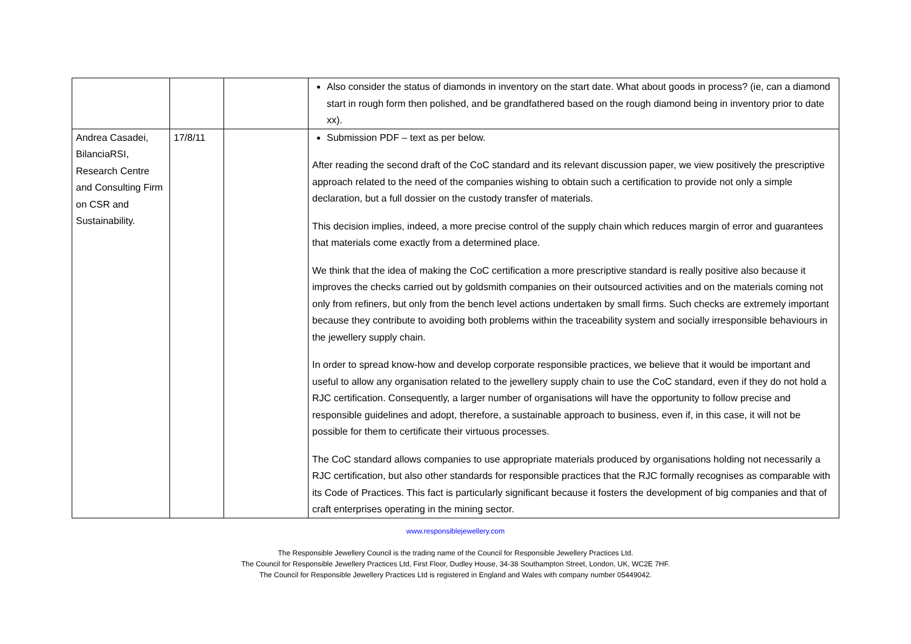| | | | Also consider the status of diamonds in inventory on the start date. What about goods in process? (ie, can a diamond start in rough form then polished, and be grandfathered based on the rough diamond being in inventory prior to date xx). |
| Andrea Casadei, BilanciaRSI, Research Centre and Consulting Firm on CSR and Sustainability. | 17/8/11 | | Submission PDF – text as per below. After reading the second draft of the CoC standard and its relevant discussion paper, we view positively the prescriptive approach related to the need of the companies wishing to obtain such a certification to provide not only a simple declaration, but a full dossier on the custody transfer of materials. This decision implies, indeed, a more precise control of the supply chain which reduces margin of error and guarantees that materials come exactly from a determined place. We think that the idea of making the CoC certification a more prescriptive standard is really positive also because it improves the checks carried out by goldsmith companies on their outsourced activities and on the materials coming not only from refiners, but only from the bench level actions undertaken by small firms. Such checks are extremely important because they contribute to avoiding both problems within the traceability system and socially irresponsible behaviours in the jewellery supply chain. In order to spread know-how and develop corporate responsible practices, we believe that it would be important and useful to allow any organisation related to the jewellery supply chain to use the CoC standard, even if they do not hold a RJC certification. Consequently, a larger number of organisations will have the opportunity to follow precise and responsible guidelines and adopt, therefore, a sustainable approach to business, even if, in this case, it will not be possible for them to certificate their virtuous processes. The CoC standard allows companies to use appropriate materials produced by organisations holding not necessarily a RJC certification, but also other standards for responsible practices that the RJC formally recognises as comparable with its Code of Practices. This fact is particularly significant because it fosters the development of big companies and that of craft enterprises operating in the mining sector. |
www.responsiblejewellery.com
The Responsible Jewellery Council is the trading name of the Council for Responsible Jewellery Practices Ltd.
The Council for Responsible Jewellery Practices Ltd, First Floor, Dudley House, 34-38 Southampton Street, London, UK, WC2E 7HF.
The Council for Responsible Jewellery Practices Ltd is registered in England and Wales with company number 05449042.